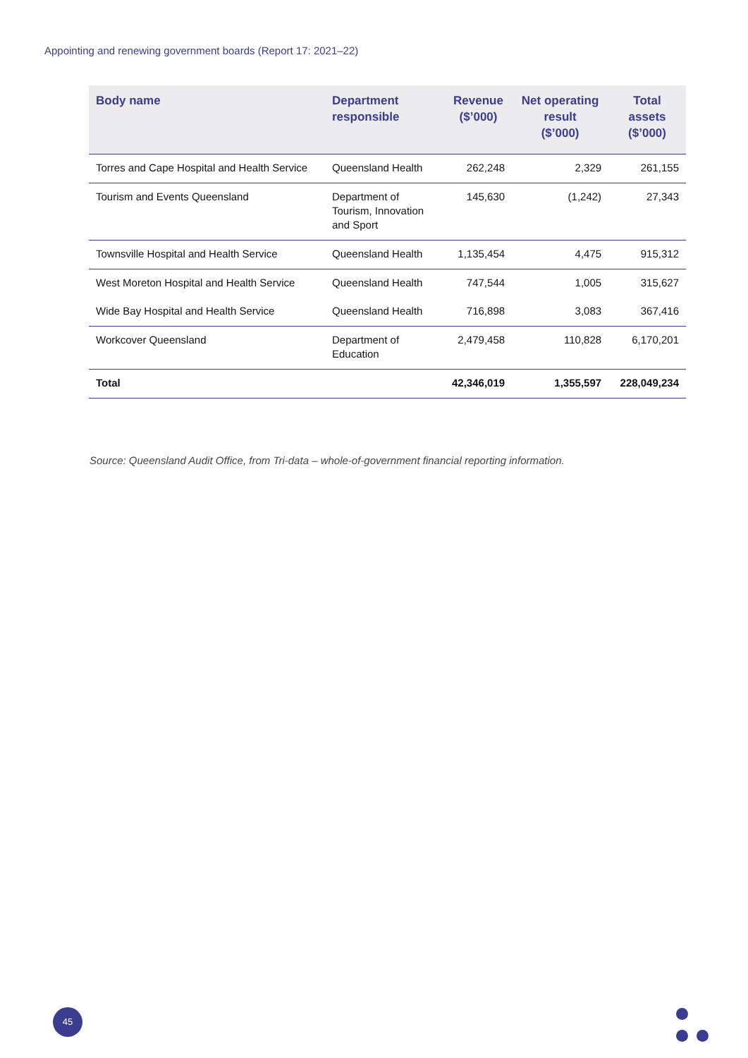Appointing and renewing government boards (Report 17: 2021–22)
| Body name | Department responsible | Revenue ($’000) | Net operating result ($’000) | Total assets ($’000) |
| --- | --- | --- | --- | --- |
| Torres and Cape Hospital and Health Service | Queensland Health | 262,248 | 2,329 | 261,155 |
| Tourism and Events Queensland | Department of Tourism, Innovation and Sport | 145,630 | (1,242) | 27,343 |
| Townsville Hospital and Health Service | Queensland Health | 1,135,454 | 4,475 | 915,312 |
| West Moreton Hospital and Health Service | Queensland Health | 747,544 | 1,005 | 315,627 |
| Wide Bay Hospital and Health Service | Queensland Health | 716,898 | 3,083 | 367,416 |
| Workcover Queensland | Department of Education | 2,479,458 | 110,828 | 6,170,201 |
| Total | | 42,346,019 | 1,355,597 | 228,049,234 |
Source: Queensland Audit Office, from Tri-data – whole-of-government financial reporting information.
45